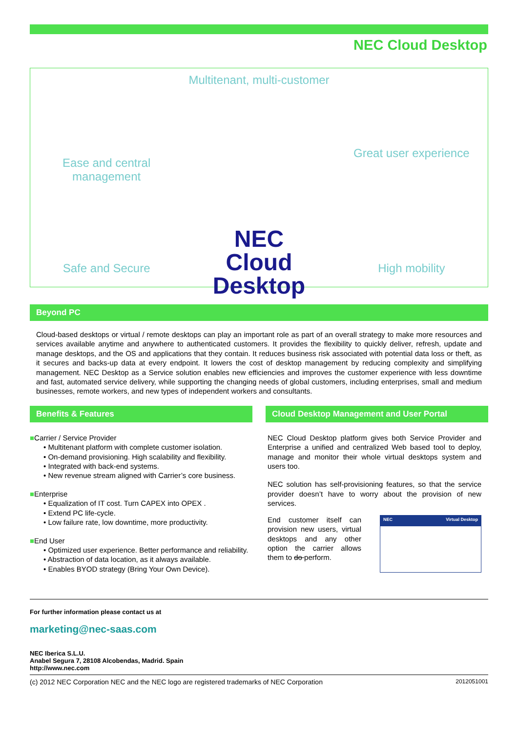NEC Cloud Desktop
Ease and central management
Multitenant, multi-customer
Great user experience
Safe and Secure
NEC
Cloud Desktop
High mobility
Beyond PC
Cloud-based desktops or virtual / remote desktops can play an important role as part of an overall strategy to make more resources and services available anytime and anywhere to authenticated customers. It provides the flexibility to quickly deliver, refresh, update and manage desktops, and the OS and applications that they contain. It reduces business risk associated with potential data loss or theft, as it secures and backs-up data at every endpoint. It lowers the cost of desktop management by reducing complexity and simplifying management. NEC Desktop as a Service solution enables new efficiencies and improves the customer experience with less downtime and fast, automated service delivery, while supporting the changing needs of global customers, including enterprises, small and medium businesses, remote workers, and new types of independent workers and consultants.
Benefits & Features
■Carrier / Service Provider
• Multitenant platform with complete customer isolation.
• On-demand provisioning. High scalability and flexibility.
• Integrated with back-end systems.
• New revenue stream aligned with Carrier’s core business.
■Enterprise
• Equalization of IT cost. Turn CAPEX into OPEX .
• Extend PC life-cycle.
• Low failure rate, low downtime, more productivity.
■End User
• Optimized user experience. Better performance and reliability.
• Abstraction of data location, as it always available.
• Enables BYOD strategy (Bring Your Own Device).
Cloud Desktop Management and User Portal
NEC Cloud Desktop platform gives both Service Provider and Enterprise a unified and centralized Web based tool to deploy, manage and monitor their whole virtual desktops system and users too.
NEC solution has self-provisioning features, so that the service provider doesn’t have to worry about the provision of new services.
End customer itself can provision new users, virtual desktops and any other option the carrier allows them to do perform.
NEC Virtual Desktop
For further information please contact us at
marketing@nec-saas.com
NEC Iberica S.L.U.
Anabel Segura 7, 28108 Alcobendas, Madrid. Spain
http://www.nec.com
(c) 2012 NEC Corporation NEC and the NEC logo are registered trademarks of NEC Corporation 2012051001